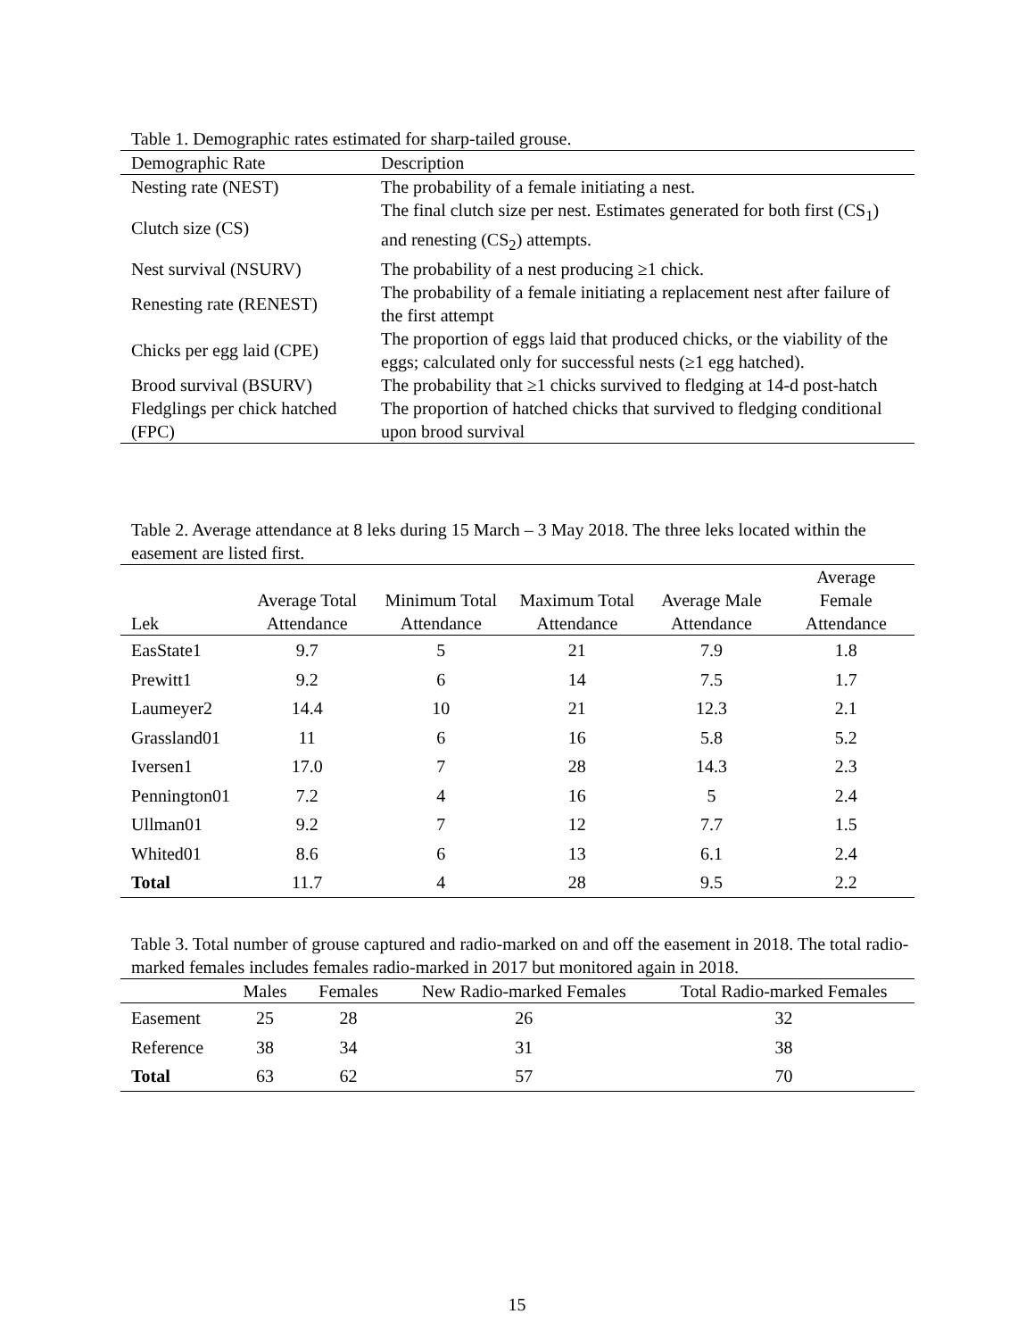Table 1. Demographic rates estimated for sharp-tailed grouse.
| Demographic Rate | Description |
| --- | --- |
| Nesting rate (NEST) | The probability of a female initiating a nest. |
| Clutch size (CS) | The final clutch size per nest. Estimates generated for both first (CS<sub>1</sub>) and renesting (CS<sub>2</sub>) attempts. |
| Nest survival (NSURV) | The probability of a nest producing ≥1 chick. |
| Renesting rate (RENEST) | The probability of a female initiating a replacement nest after failure of the first attempt |
| Chicks per egg laid (CPE) | The proportion of eggs laid that produced chicks, or the viability of the eggs; calculated only for successful nests (≥1 egg hatched). |
| Brood survival (BSURV) | The probability that ≥1 chicks survived to fledging at 14-d post-hatch |
| Fledglings per chick hatched (FPC) | The proportion of hatched chicks that survived to fledging conditional upon brood survival |
Table 2. Average attendance at 8 leks during 15 March – 3 May 2018. The three leks located within the easement are listed first.
| Lek | Average Total Attendance | Minimum Total Attendance | Maximum Total Attendance | Average Male Attendance | Average Female Attendance |
| --- | --- | --- | --- | --- | --- |
| EasState1 | 9.7 | 5 | 21 | 7.9 | 1.8 |
| Prewitt1 | 9.2 | 6 | 14 | 7.5 | 1.7 |
| Laumeyer2 | 14.4 | 10 | 21 | 12.3 | 2.1 |
| Grassland01 | 11 | 6 | 16 | 5.8 | 5.2 |
| Iversen1 | 17.0 | 7 | 28 | 14.3 | 2.3 |
| Pennington01 | 7.2 | 4 | 16 | 5 | 2.4 |
| Ullman01 | 9.2 | 7 | 12 | 7.7 | 1.5 |
| Whited01 | 8.6 | 6 | 13 | 6.1 | 2.4 |
| Total | 11.7 | 4 | 28 | 9.5 | 2.2 |
Table 3. Total number of grouse captured and radio-marked on and off the easement in 2018. The total radio-marked females includes females radio-marked in 2017 but monitored again in 2018.
| | Males | Females | New Radio-marked Females | Total Radio-marked Females |
| --- | --- | --- | --- | --- |
| Easement | 25 | 28 | 26 | 32 |
| Reference | 38 | 34 | 31 | 38 |
| Total | 63 | 62 | 57 | 70 |
15